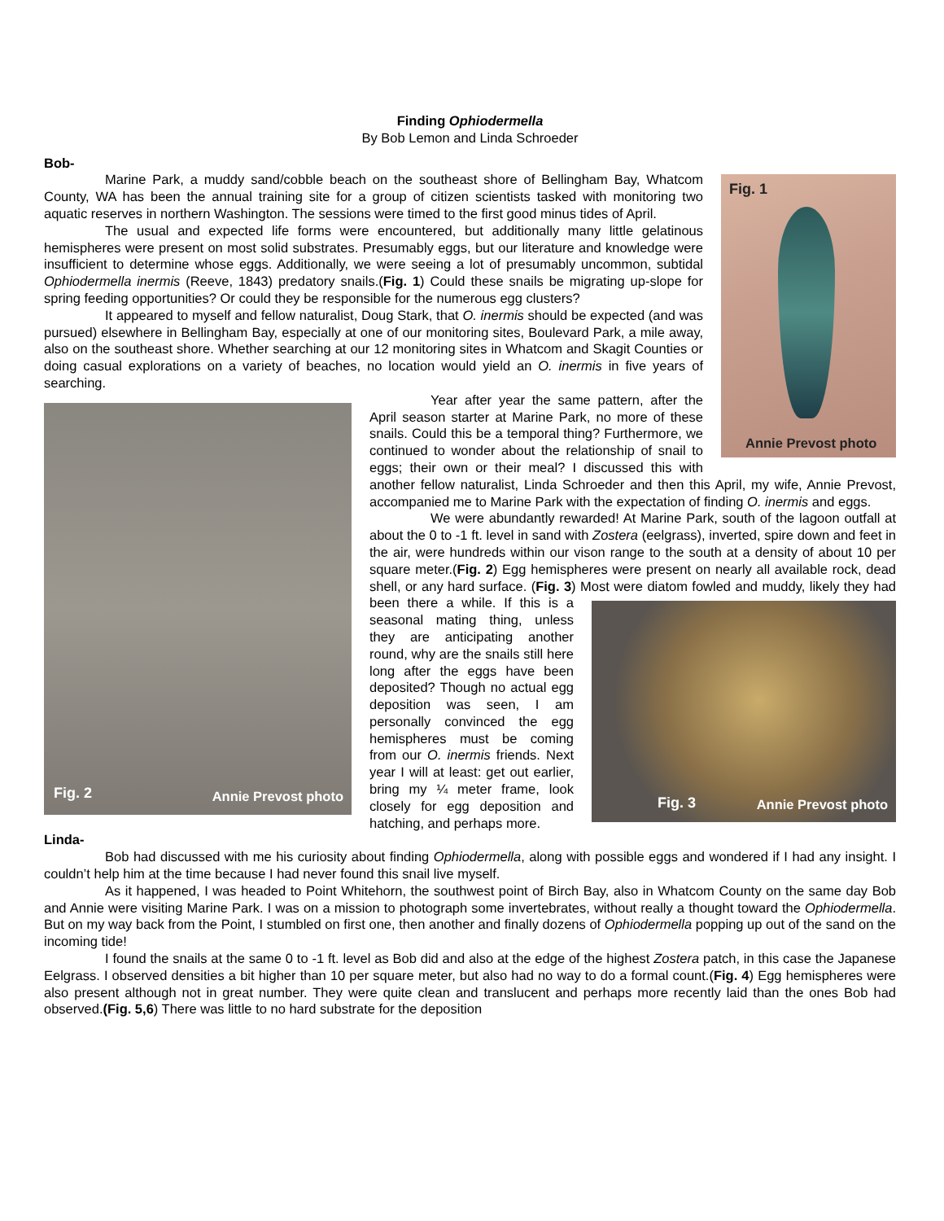Finding Ophiodermella
By Bob Lemon and Linda Schroeder
Bob-
Fig. 1
Annie Prevost photo
Marine Park, a muddy sand/cobble beach on the southeast shore of Bellingham Bay, Whatcom County, WA has been the annual training site for a group of citizen scientists tasked with monitoring two aquatic reserves in northern Washington. The sessions were timed to the first good minus tides of April.
The usual and expected life forms were encountered, but additionally many little gelatinous hemispheres were present on most solid substrates. Presumably eggs, but our literature and knowledge were insufficient to determine whose eggs. Additionally, we were seeing a lot of presumably uncommon, subtidal Ophiodermella inermis (Reeve, 1843) predatory snails.(Fig. 1) Could these snails be migrating up-slope for spring feeding opportunities? Or could they be responsible for the numerous egg clusters?
It appeared to myself and fellow naturalist, Doug Stark, that O. inermis should be expected (and was pursued) elsewhere in Bellingham Bay, especially at one of our monitoring sites, Boulevard Park, a mile away, also on the southeast shore. Whether searching at our 12 monitoring sites in Whatcom and Skagit Counties or doing casual explorations on a variety of beaches, no location would yield an O. inermis in five years of searching.
Fig. 2 Annie Prevost photo
Year after year the same pattern, after the April season starter at Marine Park, no more of these snails. Could this be a temporal thing? Furthermore, we continued to wonder about the relationship of snail to eggs; their own or their meal? I discussed this with another fellow naturalist, Linda Schroeder and then this April, my wife, Annie Prevost, accompanied me to Marine Park with the expectation of finding O. inermis and eggs.
We were abundantly rewarded! At Marine Park, south of the lagoon outfall at about the 0 to -1 ft. level in sand with Zostera (eelgrass), inverted, spire down and feet in the air, were hundreds within our vison range to the south at a density of about 10 per square meter.(Fig. 2) Egg hemispheres were present on nearly all available rock, dead shell, or any hard surface. (Fig. 3) Most were diatom fowled and muddy, likely they had been there a while.
Fig. 3 Annie Prevost photo
If this is a seasonal mating thing, unless they are anticipating another round, why are the snails still here long after the eggs have been deposited? Though no actual egg deposition was seen, I am personally convinced the egg hemispheres must be coming from our O. inermis friends. Next year I will at least: get out earlier, bring my ¼ meter frame, look closely for egg deposition and hatching, and perhaps more.
Linda-
Bob had discussed with me his curiosity about finding Ophiodermella, along with possible eggs and wondered if I had any insight. I couldn’t help him at the time because I had never found this snail live myself.
As it happened, I was headed to Point Whitehorn, the southwest point of Birch Bay, also in Whatcom County on the same day Bob and Annie were visiting Marine Park. I was on a mission to photograph some invertebrates, without really a thought toward the Ophiodermella. But on my way back from the Point, I stumbled on first one, then another and finally dozens of Ophiodermella popping up out of the sand on the incoming tide!
I found the snails at the same 0 to -1 ft. level as Bob did and also at the edge of the highest Zostera patch, in this case the Japanese Eelgrass. I observed densities a bit higher than 10 per square meter, but also had no way to do a formal count.(Fig. 4) Egg hemispheres were also present although not in great number. They were quite clean and translucent and perhaps more recently laid than the ones Bob had observed.(Fig. 5,6) There was little to no hard substrate for the deposition